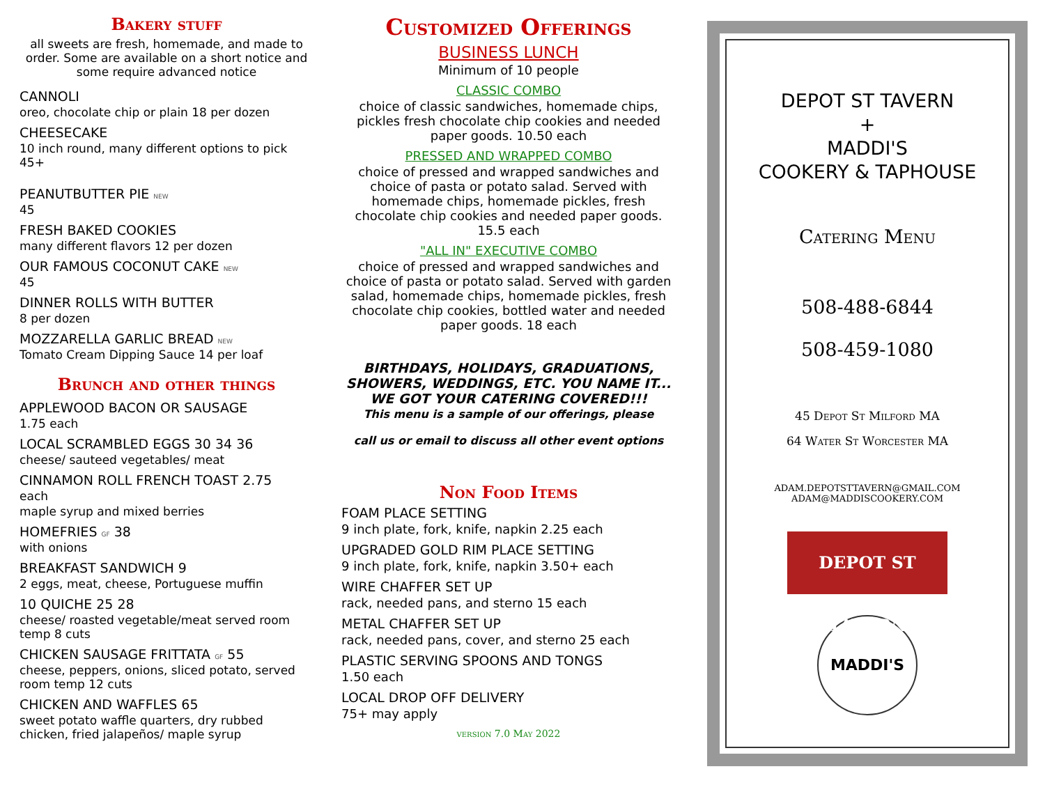Bakery stuff
all sweets are fresh, homemade, and made to order. Some are available on a short notice and some require advanced notice
CANNOLI
oreo, chocolate chip or plain 18 per dozen
CHEESECAKE
10 inch round, many different options to pick 45+
PEANUTBUTTER PIE NEW
45
FRESH BAKED COOKIES
many different flavors 12 per dozen
OUR FAMOUS COCONUT CAKE NEW
45
DINNER ROLLS WITH BUTTER
8 per dozen
MOZZARELLA GARLIC BREAD NEW
Tomato Cream Dipping Sauce 14 per loaf
Brunch and other things
APPLEWOOD BACON OR SAUSAGE
1.75 each
LOCAL SCRAMBLED EGGS 30 34 36
cheese/ sauteed vegetables/ meat
CINNAMON ROLL FRENCH TOAST 2.75
each
maple syrup and mixed berries
HOMEFRIES GF 38
with onions
BREAKFAST SANDWICH 9
2 eggs, meat, cheese, Portuguese muffin
10 QUICHE 25 28
cheese/ roasted vegetable/meat served room temp 8 cuts
CHICKEN SAUSAGE FRITTATA GF 55
cheese, peppers, onions, sliced potato, served room temp 12 cuts
CHICKEN AND WAFFLES 65
sweet potato waffle quarters, dry rubbed chicken, fried jalapeños/ maple syrup
Customized Offerings
BUSINESS LUNCH
Minimum of 10 people
CLASSIC COMBO
choice of classic sandwiches, homemade chips, pickles fresh chocolate chip cookies and needed paper goods. 10.50 each
PRESSED AND WRAPPED COMBO
choice of pressed and wrapped sandwiches and choice of pasta or potato salad. Served with homemade chips, homemade pickles, fresh chocolate chip cookies and needed paper goods. 15.5 each
"ALL IN" EXECUTIVE COMBO
choice of pressed and wrapped sandwiches and choice of pasta or potato salad. Served with garden salad, homemade chips, homemade pickles, fresh chocolate chip cookies, bottled water and needed paper goods. 18 each
BIRTHDAYS, HOLIDAYS, GRADUATIONS, SHOWERS, WEDDINGS, ETC. YOU NAME IT...
WE GOT YOUR CATERING COVERED!!!
This menu is a sample of our offerings, please
call us or email to discuss all other event options
Non Food Items
FOAM PLACE SETTING
9 inch plate, fork, knife, napkin 2.25 each
UPGRADED GOLD RIM PLACE SETTING
9 inch plate, fork, knife, napkin 3.50+ each
WIRE CHAFFER SET UP
rack, needed pans, and sterno 15 each
METAL CHAFFER SET UP
rack, needed pans, cover, and sterno 25 each
PLASTIC SERVING SPOONS AND TONGS
1.50 each
LOCAL DROP OFF DELIVERY
75+ may apply
version 7.0 May 2022
DEPOT ST TAVERN
+
MADDI'S
COOKERY & TAPHOUSE
Catering Menu
508-488-6844
508-459-1080
45 Depot St Milford MA
64 Water St Worcester MA
ADAM.DEPOTSTTAVERN@GMAIL.COM
ADAM@MADDISCOOKERY.COM
DEPOT ST TAVERN
MADDI'S